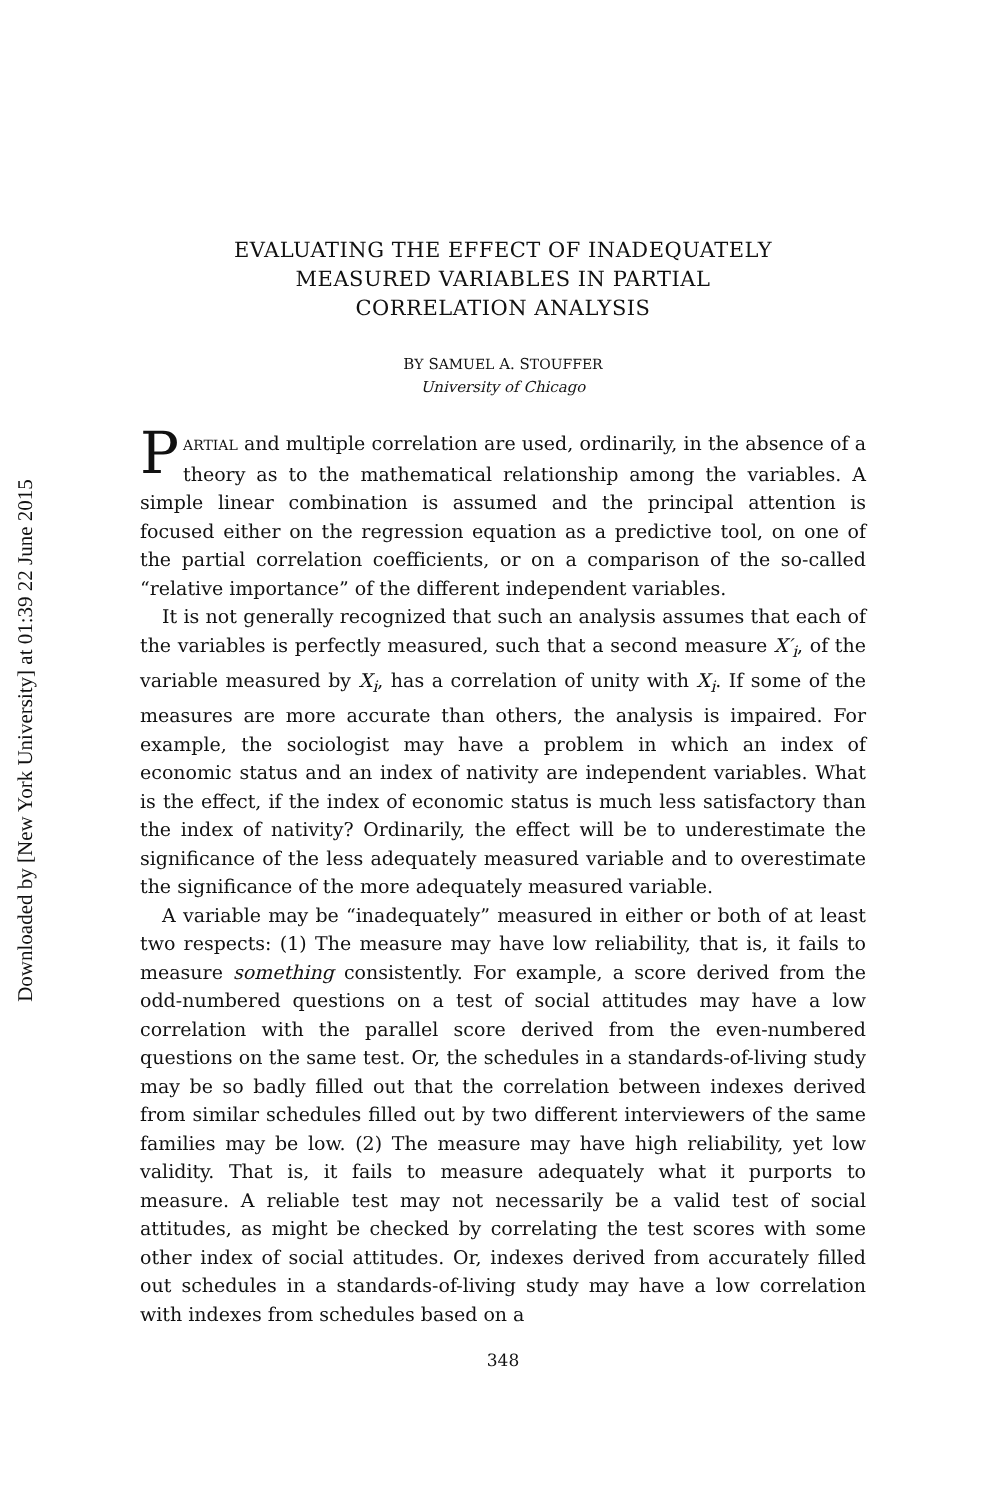Downloaded by [New York University] at 01:39 22 June 2015
EVALUATING THE EFFECT OF INADEQUATELY
MEASURED VARIABLES IN PARTIAL
CORRELATION ANALYSIS
BY SAMUEL A. STOUFFER
University of Chicago
PARTIAL and multiple correlation are used, ordinarily, in the absence of a theory as to the mathematical relationship among the variables. A simple linear combination is assumed and the principal attention is focused either on the regression equation as a predictive tool, on one of the partial correlation coefficients, or on a comparison of the so-called “relative importance” of the different independent variables.
It is not generally recognized that such an analysis assumes that each of the variables is perfectly measured, such that a second measure X′<sub>i</sub>, of the variable measured by X<sub>i</sub>, has a correlation of unity with X<sub>i</sub>. If some of the measures are more accurate than others, the analysis is impaired. For example, the sociologist may have a problem in which an index of economic status and an index of nativity are independent variables. What is the effect, if the index of economic status is much less satisfactory than the index of nativity? Ordinarily, the effect will be to underestimate the significance of the less adequately measured variable and to overestimate the significance of the more adequately measured variable.
A variable may be “inadequately” measured in either or both of at least two respects: (1) The measure may have low reliability, that is, it fails to measure something consistently. For example, a score derived from the odd-numbered questions on a test of social attitudes may have a low correlation with the parallel score derived from the even-numbered questions on the same test. Or, the schedules in a standards-of-living study may be so badly filled out that the correlation between indexes derived from similar schedules filled out by two different interviewers of the same families may be low. (2) The measure may have high reliability, yet low validity. That is, it fails to measure adequately what it purports to measure. A reliable test may not necessarily be a valid test of social attitudes, as might be checked by correlating the test scores with some other index of social attitudes. Or, indexes derived from accurately filled out schedules in a standards-of-living study may have a low correlation with indexes from schedules based on a
348